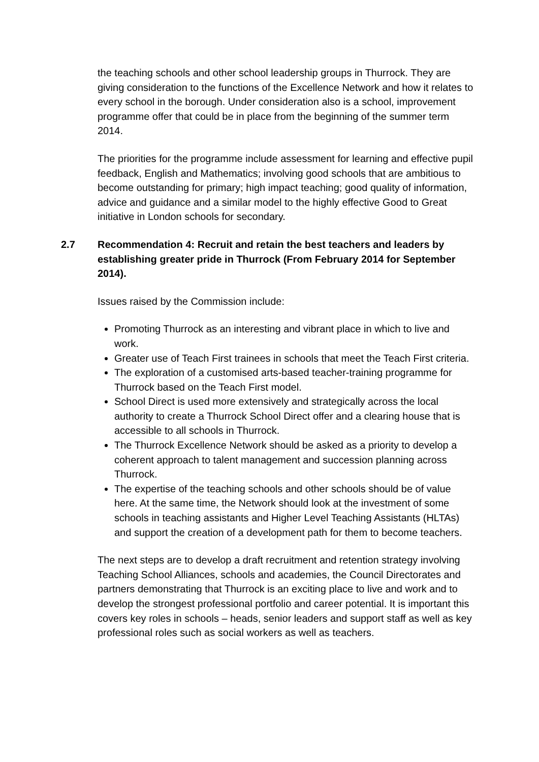the teaching schools and other school leadership groups in Thurrock. They are giving consideration to the functions of the Excellence Network and how it relates to every school in the borough. Under consideration also is a school, improvement programme offer that could be in place from the beginning of the summer term 2014.
The priorities for the programme include assessment for learning and effective pupil feedback, English and Mathematics; involving good schools that are ambitious to become outstanding for primary; high impact teaching; good quality of information, advice and guidance and a similar model to the highly effective Good to Great initiative in London schools for secondary.
2.7 Recommendation 4: Recruit and retain the best teachers and leaders by establishing greater pride in Thurrock (From February 2014 for September 2014).
Issues raised by the Commission include:
Promoting Thurrock as an interesting and vibrant place in which to live and work.
Greater use of Teach First trainees in schools that meet the Teach First criteria.
The exploration of a customised arts-based teacher-training programme for Thurrock based on the Teach First model.
School Direct is used more extensively and strategically across the local authority to create a Thurrock School Direct offer and a clearing house that is accessible to all schools in Thurrock.
The Thurrock Excellence Network should be asked as a priority to develop a coherent approach to talent management and succession planning across Thurrock.
The expertise of the teaching schools and other schools should be of value here. At the same time, the Network should look at the investment of some schools in teaching assistants and Higher Level Teaching Assistants (HLTAs) and support the creation of a development path for them to become teachers.
The next steps are to develop a draft recruitment and retention strategy involving Teaching School Alliances, schools and academies, the Council Directorates and partners demonstrating that Thurrock is an exciting place to live and work and to develop the strongest professional portfolio and career potential. It is important this covers key roles in schools – heads, senior leaders and support staff as well as key professional roles such as social workers as well as teachers.